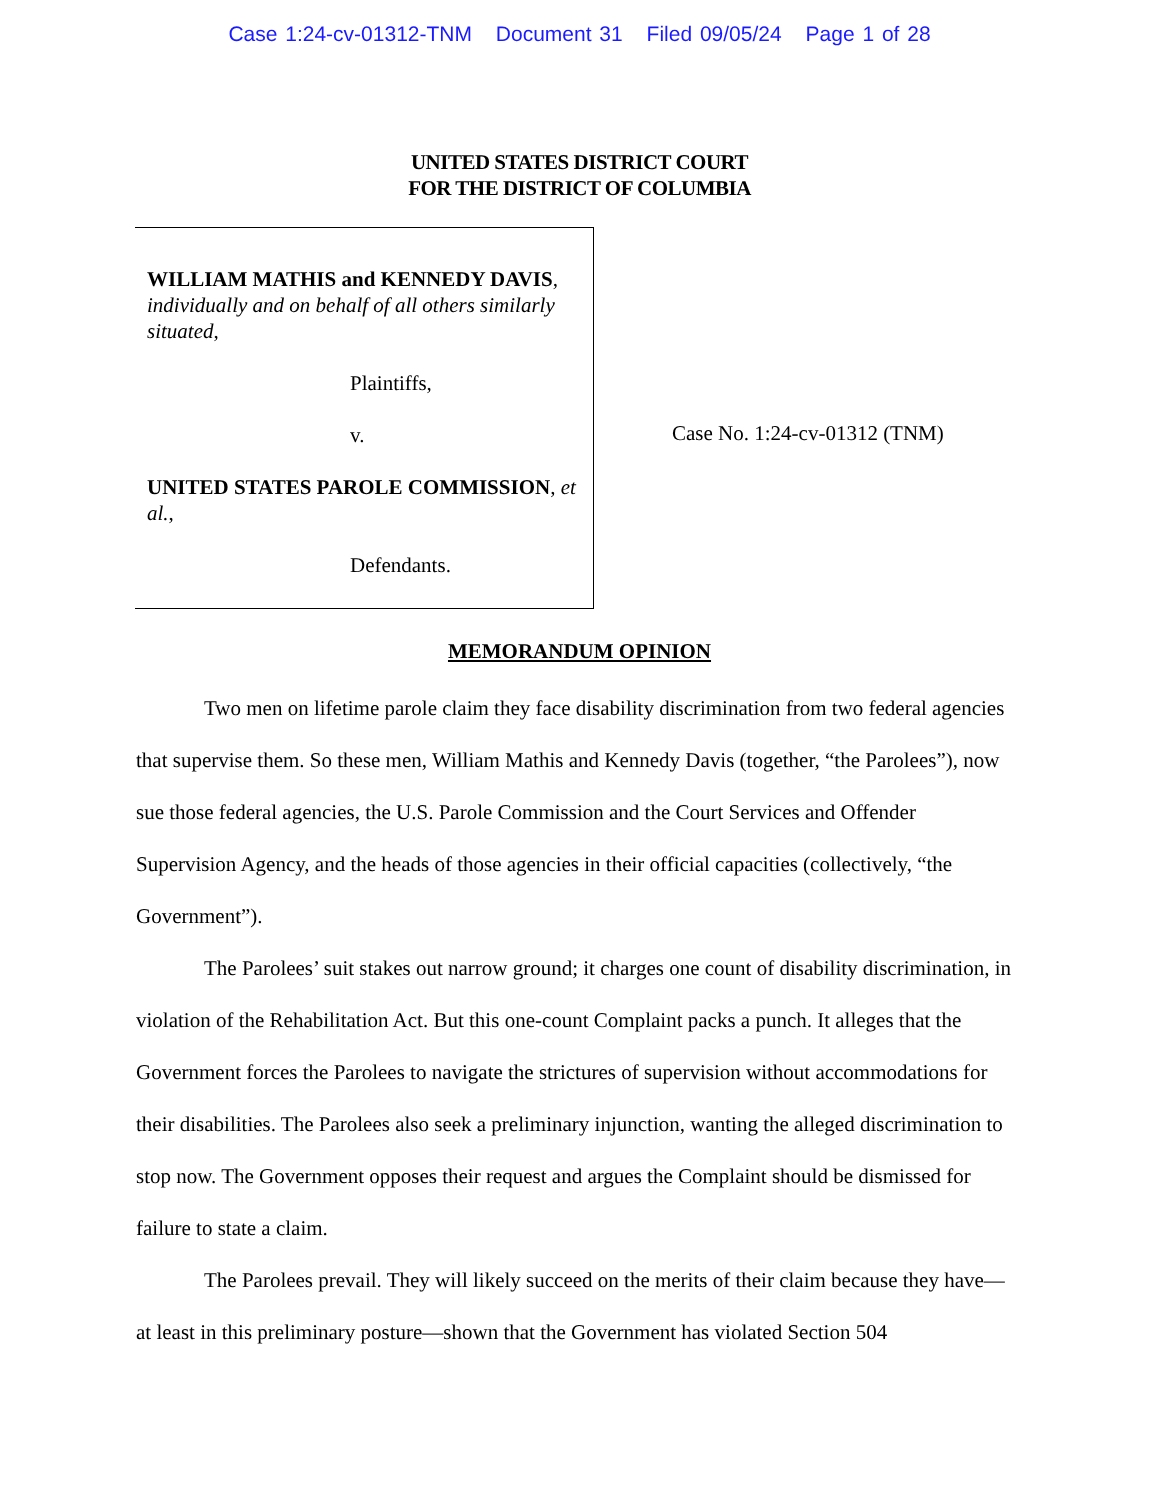Case 1:24-cv-01312-TNM Document 31 Filed 09/05/24 Page 1 of 28
UNITED STATES DISTRICT COURT
FOR THE DISTRICT OF COLUMBIA
WILLIAM MATHIS and KENNEDY DAVIS, individually and on behalf of all others similarly situated,
Plaintiffs,
v.
UNITED STATES PAROLE COMMISSION, et al.,
Defendants.
Case No. 1:24-cv-01312 (TNM)
MEMORANDUM OPINION
Two men on lifetime parole claim they face disability discrimination from two federal agencies that supervise them. So these men, William Mathis and Kennedy Davis (together, “the Parolees”), now sue those federal agencies, the U.S. Parole Commission and the Court Services and Offender Supervision Agency, and the heads of those agencies in their official capacities (collectively, “the Government”).
The Parolees’ suit stakes out narrow ground; it charges one count of disability discrimination, in violation of the Rehabilitation Act. But this one-count Complaint packs a punch. It alleges that the Government forces the Parolees to navigate the strictures of supervision without accommodations for their disabilities. The Parolees also seek a preliminary injunction, wanting the alleged discrimination to stop now. The Government opposes their request and argues the Complaint should be dismissed for failure to state a claim.
The Parolees prevail. They will likely succeed on the merits of their claim because they have—at least in this preliminary posture—shown that the Government has violated Section 504